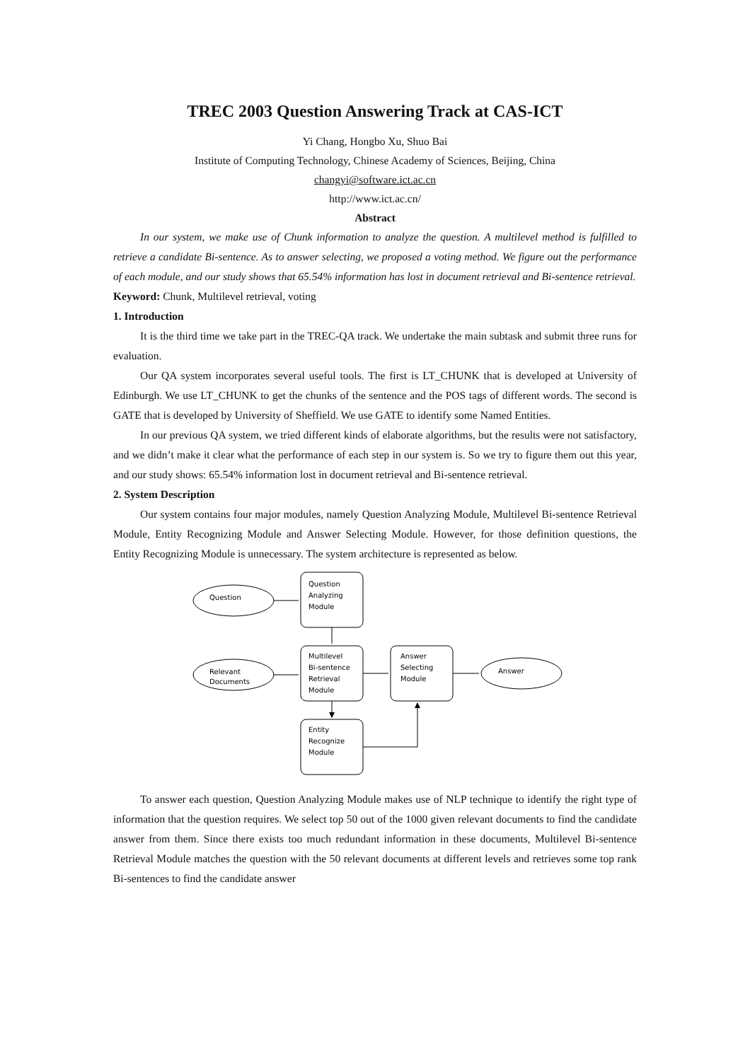TREC 2003 Question Answering Track at CAS-ICT
Yi Chang, Hongbo Xu, Shuo Bai
Institute of Computing Technology, Chinese Academy of Sciences, Beijing, China
changyi@software.ict.ac.cn
http://www.ict.ac.cn/
Abstract
In our system, we make use of Chunk information to analyze the question. A multilevel method is fulfilled to retrieve a candidate Bi-sentence. As to answer selecting, we proposed a voting method. We figure out the performance of each module, and our study shows that 65.54% information has lost in document retrieval and Bi-sentence retrieval.
Keyword: Chunk, Multilevel retrieval, voting
1. Introduction
It is the third time we take part in the TREC-QA track. We undertake the main subtask and submit three runs for evaluation.
Our QA system incorporates several useful tools. The first is LT_CHUNK that is developed at University of Edinburgh. We use LT_CHUNK to get the chunks of the sentence and the POS tags of different words. The second is GATE that is developed by University of Sheffield. We use GATE to identify some Named Entities.
In our previous QA system, we tried different kinds of elaborate algorithms, but the results were not satisfactory, and we didn’t make it clear what the performance of each step in our system is. So we try to figure them out this year, and our study shows: 65.54% information lost in document retrieval and Bi-sentence retrieval.
2. System Description
Our system contains four major modules, namely Question Analyzing Module, Multilevel Bi-sentence Retrieval Module, Entity Recognizing Module and Answer Selecting Module. However, for those definition questions, the Entity Recognizing Module is unnecessary. The system architecture is represented as below.
Question
Question
Analyzing
Module
Relevant
Documents
Multilevel
Bi-sentence
Retrieval
Module
Answer
Selecting
Module
Answer
Entity
Recognize
Module
To answer each question, Question Analyzing Module makes use of NLP technique to identify the right type of information that the question requires. We select top 50 out of the 1000 given relevant documents to find the candidate answer from them. Since there exists too much redundant information in these documents, Multilevel Bi-sentence Retrieval Module matches the question with the 50 relevant documents at different levels and retrieves some top rank Bi-sentences to find the candidate answer